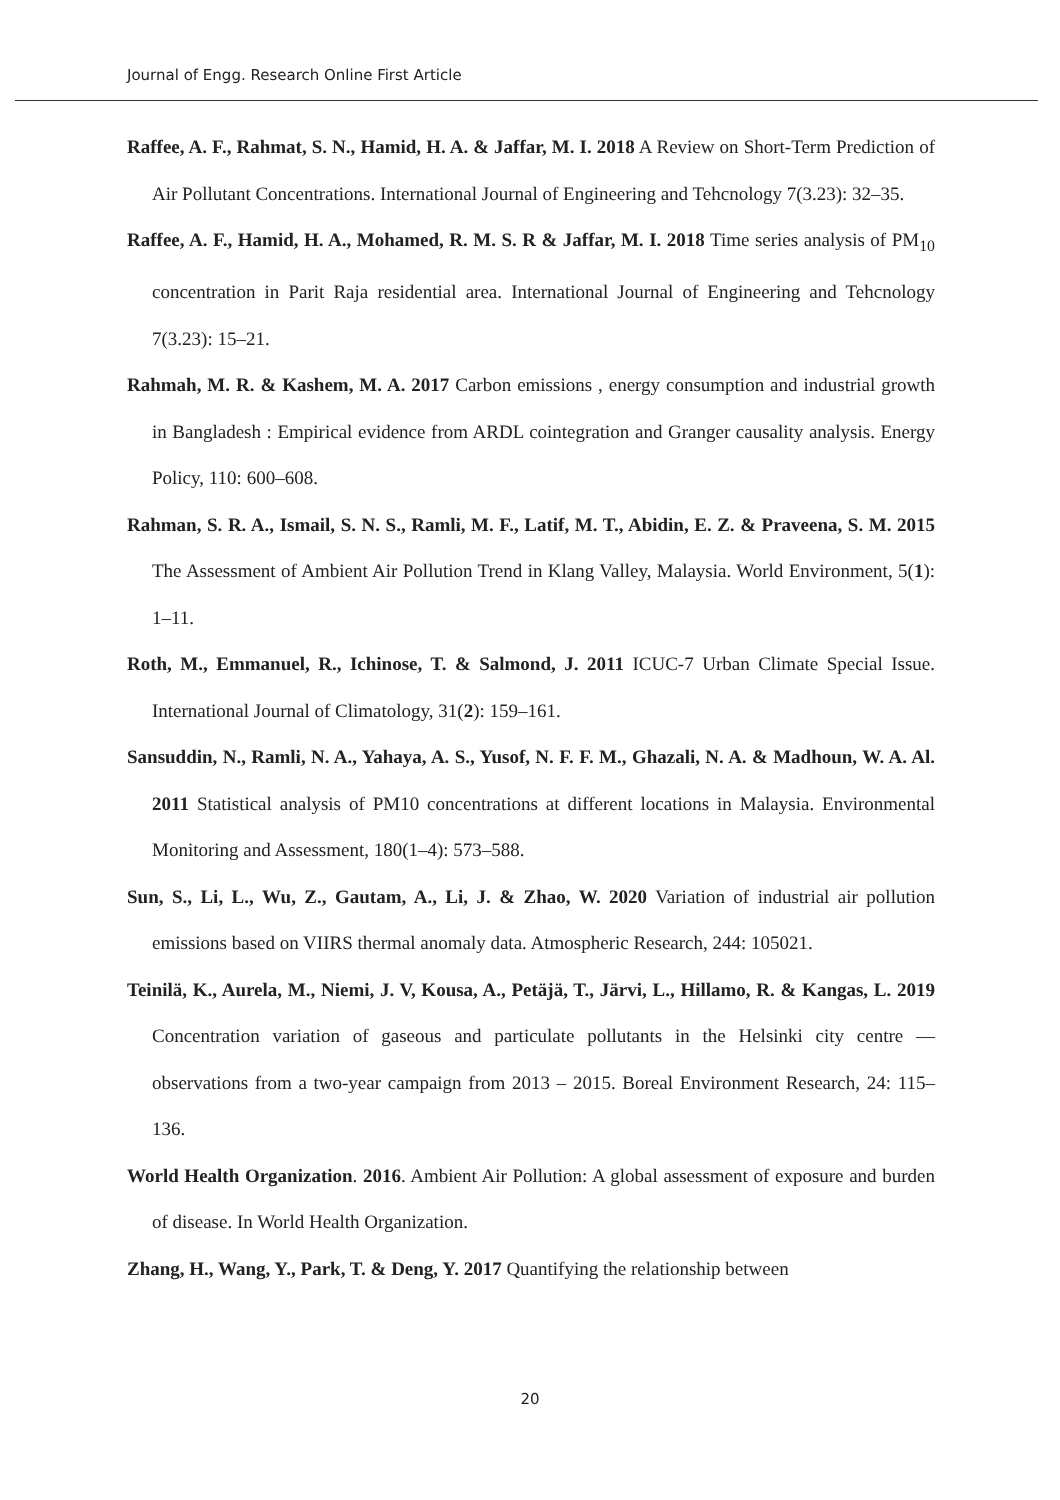Journal of Engg. Research Online First Article
Raffee, A. F., Rahmat, S. N., Hamid, H. A. & Jaffar, M. I. 2018 A Review on Short-Term Prediction of Air Pollutant Concentrations. International Journal of Engineering and Tehcnology 7(3.23): 32–35.
Raffee, A. F., Hamid, H. A., Mohamed, R. M. S. R & Jaffar, M. I. 2018 Time series analysis of PM<sub>10</sub> concentration in Parit Raja residential area. International Journal of Engineering and Tehcnology 7(3.23): 15–21.
Rahmah, M. R. & Kashem, M. A. 2017 Carbon emissions , energy consumption and industrial growth in Bangladesh : Empirical evidence from ARDL cointegration and Granger causality analysis. Energy Policy, 110: 600–608.
Rahman, S. R. A., Ismail, S. N. S., Ramli, M. F., Latif, M. T., Abidin, E. Z. & Praveena, S. M. 2015 The Assessment of Ambient Air Pollution Trend in Klang Valley, Malaysia. World Environment, 5(1): 1–11.
Roth, M., Emmanuel, R., Ichinose, T. & Salmond, J. 2011 ICUC-7 Urban Climate Special Issue. International Journal of Climatology, 31(2): 159–161.
Sansuddin, N., Ramli, N. A., Yahaya, A. S., Yusof, N. F. F. M., Ghazali, N. A. & Madhoun, W. A. Al. 2011 Statistical analysis of PM10 concentrations at different locations in Malaysia. Environmental Monitoring and Assessment, 180(1–4): 573–588.
Sun, S., Li, L., Wu, Z., Gautam, A., Li, J. & Zhao, W. 2020 Variation of industrial air pollution emissions based on VIIRS thermal anomaly data. Atmospheric Research, 244: 105021.
Teinilä, K., Aurela, M., Niemi, J. V, Kousa, A., Petäjä, T., Järvi, L., Hillamo, R. & Kangas, L. 2019 Concentration variation of gaseous and particulate pollutants in the Helsinki city centre — observations from a two-year campaign from 2013 – 2015. Boreal Environment Research, 24: 115–136.
World Health Organization. 2016. Ambient Air Pollution: A global assessment of exposure and burden of disease. In World Health Organization.
Zhang, H., Wang, Y., Park, T. & Deng, Y. 2017 Quantifying the relationship between
20